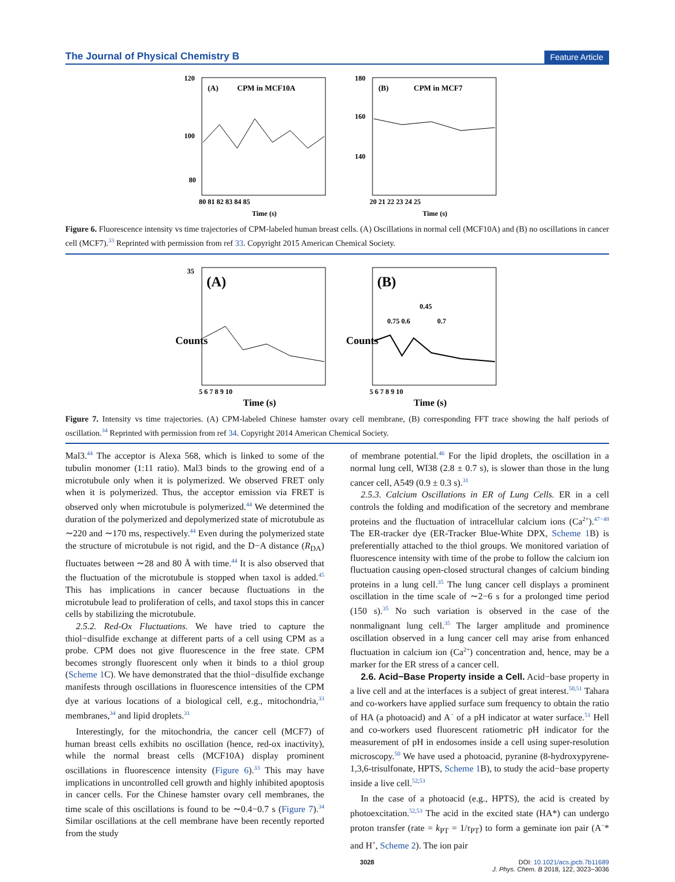The Journal of Physical Chemistry B Feature Article
(A)
CPM in MCF10A
120
100
80
80 81 82 83 84 85
Time (s)
(B)
CPM in MCF7
180
160
140
20 21 22 23 24 25
Time (s)
Figure 6. Fluorescence intensity vs time trajectories of CPM-labeled human breast cells. (A) Oscillations in normal cell (MCF10A) and (B) no oscillations in cancer cell (MCF7).<sup>33</sup> Reprinted with permission from ref 33. Copyright 2015 American Chemical Society.
(A)
Counts
35
5 6 7 8 9 10
Time (s)
(B)
Counts
0.75 0.6
0.45
0.7
5 6 7 8 9 10
Time (s)
Figure 7. Intensity vs time trajectories. (A) CPM-labeled Chinese hamster ovary cell membrane, (B) corresponding FFT trace showing the half periods of oscillation.<sup>34</sup> Reprinted with permission from ref 34. Copyright 2014 American Chemical Society.
Mal3.<sup>44</sup> The acceptor is Alexa 568, which is linked to some of the tubulin monomer (1:11 ratio). Mal3 binds to the growing end of a microtubule only when it is polymerized. We observed FRET only when it is polymerized. Thus, the acceptor emission via FRET is observed only when microtubule is polymerized.<sup>44</sup> We determined the duration of the polymerized and depolymerized state of microtubule as ∼220 and ∼170 ms, respectively.<sup>44</sup> Even during the polymerized state the structure of microtubule is not rigid, and the D−A distance (R<sub>DA</sub>) fluctuates between ∼28 and 80 Å with time.<sup>44</sup> It is also observed that the fluctuation of the microtubule is stopped when taxol is added.<sup>45</sup> This has implications in cancer because fluctuations in the microtubule lead to proliferation of cells, and taxol stops this in cancer cells by stabilizing the microtubule.
2.5.2. Red-Ox Fluctuations. We have tried to capture the thiol−disulfide exchange at different parts of a cell using CPM as a probe. CPM does not give fluorescence in the free state. CPM becomes strongly fluorescent only when it binds to a thiol group (Scheme 1 C). We have demonstrated that the thiol−disulfide exchange manifests through oscillations in fluorescence intensities of the CPM dye at various locations of a biological cell, e.g., mitochondria,<sup>33</sup> membranes,<sup>34</sup> and lipid droplets.<sup>31</sup>
Interestingly, for the mitochondria, the cancer cell (MCF7) of human breast cells exhibits no oscillation (hence, red-ox inactivity), while the normal breast cells (MCF10A) display prominent oscillations in fluorescence intensity (Figure 6).<sup>33</sup> This may have implications in uncontrolled cell growth and highly inhibited apoptosis in cancer cells. For the Chinese hamster ovary cell membranes, the time scale of this oscillations is found to be ∼0.4−0.7 s (Figure 7).<sup>34</sup> Similar oscillations at the cell membrane have been recently reported from the study
of membrane potential.<sup>46</sup> For the lipid droplets, the oscillation in a normal lung cell, WI38 (2.8 ± 0.7 s), is slower than those in the lung cancer cell, A549 (0.9 ± 0.3 s).<sup>31</sup>
2.5.3. Calcium Oscillations in ER of Lung Cells. ER in a cell controls the folding and modification of the secretory and membrane proteins and the fluctuation of intracellular calcium ions (Ca<sup>2+</sup>).<sup>47−49</sup> The ER-tracker dye (ER-Tracker Blue-White DPX, Scheme 1 B) is preferentially attached to the thiol groups. We monitored variation of fluorescence intensity with time of the probe to follow the calcium ion fluctuation causing open-closed structural changes of calcium binding proteins in a lung cell.<sup>35</sup> The lung cancer cell displays a prominent oscillation in the time scale of ∼2−6 s for a prolonged time period (150 s).<sup>35</sup> No such variation is observed in the case of the nonmalignant lung cell.<sup>35</sup> The larger amplitude and prominence oscillation observed in a lung cancer cell may arise from enhanced fluctuation in calcium ion (Ca<sup>2+</sup>) concentration and, hence, may be a marker for the ER stress of a cancer cell.
2.6. Acid−Base Property inside a Cell. Acid−base property in a live cell and at the interfaces is a subject of great interest.<sup>50,51</sup> Tahara and co-workers have applied surface sum frequency to obtain the ratio of HA (a photoacid) and A<sup>−</sup> of a pH indicator at water surface.<sup>51</sup> Hell and co-workers used fluorescent ratiometric pH indicator for the measurement of pH in endosomes inside a cell using super-resolution microscopy.<sup>50</sup> We have used a photoacid, pyranine (8-hydroxypyrene-1,3,6-trisulfonate, HPTS, Scheme 1 B), to study the acid−base property inside a live cell.<sup>52,53</sup>
In the case of a photoacid (e.g., HPTS), the acid is created by photoexcitation.<sup>52,53</sup> The acid in the excited state (HA*) can undergo proton transfer (rate = k<sub>PT</sub> = 1/τ<sub>PT</sub>) to form a geminate ion pair (A<sup>−</sup>* and H<sup>+</sup>, Scheme 2). The ion pair
3028 DOI: 10.1021/acs.jpcb.7b11689
J. Phys. Chem. B 2018, 122, 3023−3036